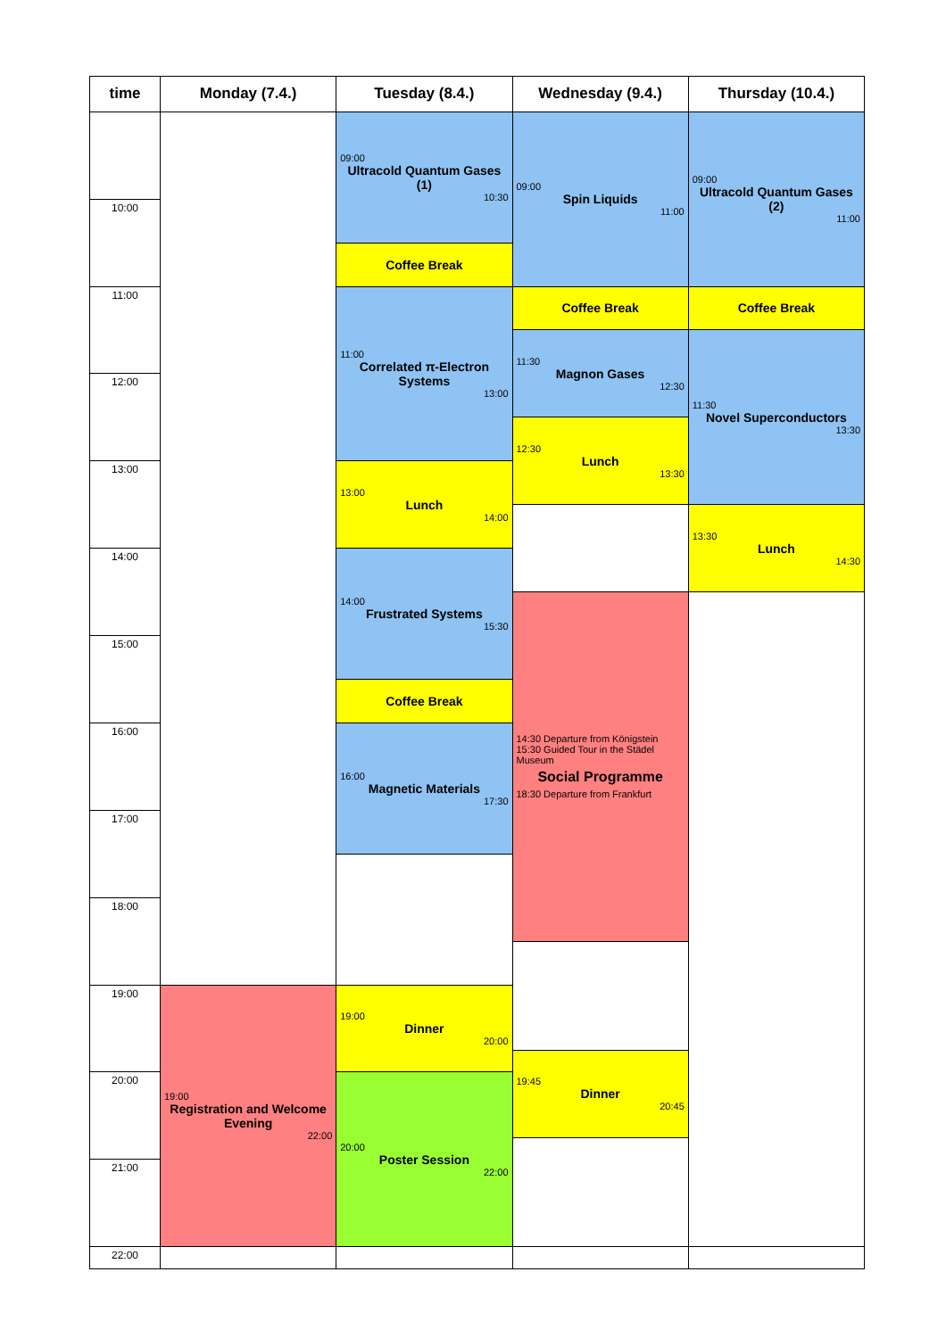| time | Monday (7.4.) | Tuesday (8.4.) | Wednesday (9.4.) | Thursday (10.4.) |
| --- | --- | --- | --- | --- |
| | | 09:00 Ultracold Quantum Gases (1) 10:30 | 09:00 Spin Liquids 11:00 | 09:00 Ultracold Quantum Gases (2) 11:00 |
| 10:00 | | | | |
| | | Coffee Break | | |
| 11:00 | | 11:00 Correlated π-Electron Systems 13:00 | Coffee Break | Coffee Break |
| | | | 11:30 Magnon Gases 12:30 | 11:30 Novel Superconductors 13:30 |
| 12:00 | | | | |
| | | | 12:30 Lunch 13:30 | |
| 13:00 | | 13:00 Lunch 14:00 | | |
| | | | | 13:30 Lunch 14:30 |
| 14:00 | | 14:00 Frustrated Systems 15:30 | | |
| | | | 14:30 Departure from Königstein 15:30 Guided Tour in the Städel Museum Social Programme 18:30 Departure from Frankfurt | |
| 15:00 | | | | |
| | | Coffee Break | | |
| 16:00 | | 16:00 Magnetic Materials 17:30 | | |
| 17:00 | | | | |
| 18:00 | | | | |
| 19:00 | 19:00 Registration and Welcome Evening 22:00 | 19:00 Dinner 20:00 | | |
| | | | 19:45 Dinner 20:45 | |
| 20:00 | | 20:00 Poster Session 22:00 | | |
| 21:00 | | | | |
| 22:00 | | | | |